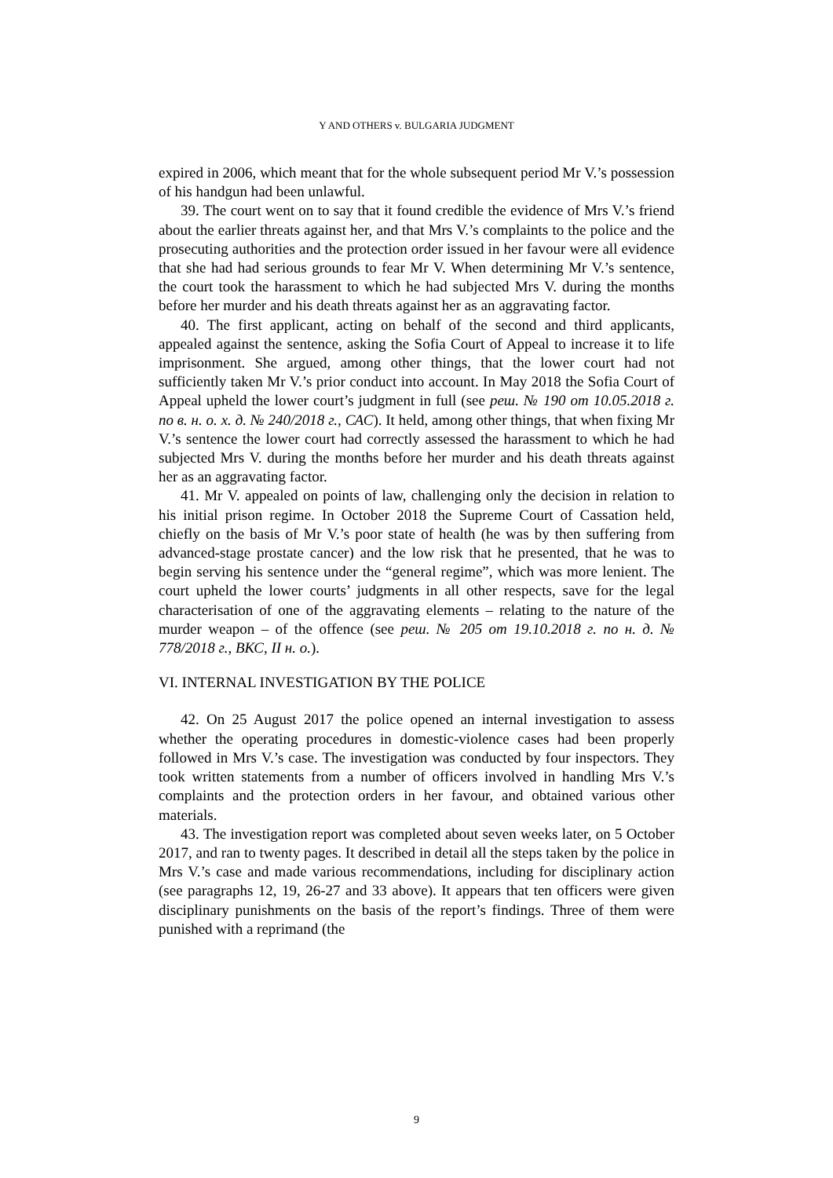Y AND OTHERS v. BULGARIA JUDGMENT
expired in 2006, which meant that for the whole subsequent period Mr V.’s possession of his handgun had been unlawful.
39. The court went on to say that it found credible the evidence of Mrs V.’s friend about the earlier threats against her, and that Mrs V.’s complaints to the police and the prosecuting authorities and the protection order issued in her favour were all evidence that she had had serious grounds to fear Mr V. When determining Mr V.’s sentence, the court took the harassment to which he had subjected Mrs V. during the months before her murder and his death threats against her as an aggravating factor.
40. The first applicant, acting on behalf of the second and third applicants, appealed against the sentence, asking the Sofia Court of Appeal to increase it to life imprisonment. She argued, among other things, that the lower court had not sufficiently taken Mr V.’s prior conduct into account. In May 2018 the Sofia Court of Appeal upheld the lower court’s judgment in full (see реш. № 190 от 10.05.2018 г. по в. н. о. х. д. № 240/2018 г., САС). It held, among other things, that when fixing Mr V.’s sentence the lower court had correctly assessed the harassment to which he had subjected Mrs V. during the months before her murder and his death threats against her as an aggravating factor.
41. Mr V. appealed on points of law, challenging only the decision in relation to his initial prison regime. In October 2018 the Supreme Court of Cassation held, chiefly on the basis of Mr V.’s poor state of health (he was by then suffering from advanced-stage prostate cancer) and the low risk that he presented, that he was to begin serving his sentence under the “general regime”, which was more lenient. The court upheld the lower courts’ judgments in all other respects, save for the legal characterisation of one of the aggravating elements – relating to the nature of the murder weapon – of the offence (see реш. № 205 от 19.10.2018 г. по н. д. № 778/2018 г., ВКС, II н. о.).
VI. INTERNAL INVESTIGATION BY THE POLICE
42. On 25 August 2017 the police opened an internal investigation to assess whether the operating procedures in domestic-violence cases had been properly followed in Mrs V.’s case. The investigation was conducted by four inspectors. They took written statements from a number of officers involved in handling Mrs V.’s complaints and the protection orders in her favour, and obtained various other materials.
43. The investigation report was completed about seven weeks later, on 5 October 2017, and ran to twenty pages. It described in detail all the steps taken by the police in Mrs V.’s case and made various recommendations, including for disciplinary action (see paragraphs 12, 19, 26-27 and 33 above). It appears that ten officers were given disciplinary punishments on the basis of the report’s findings. Three of them were punished with a reprimand (the
9